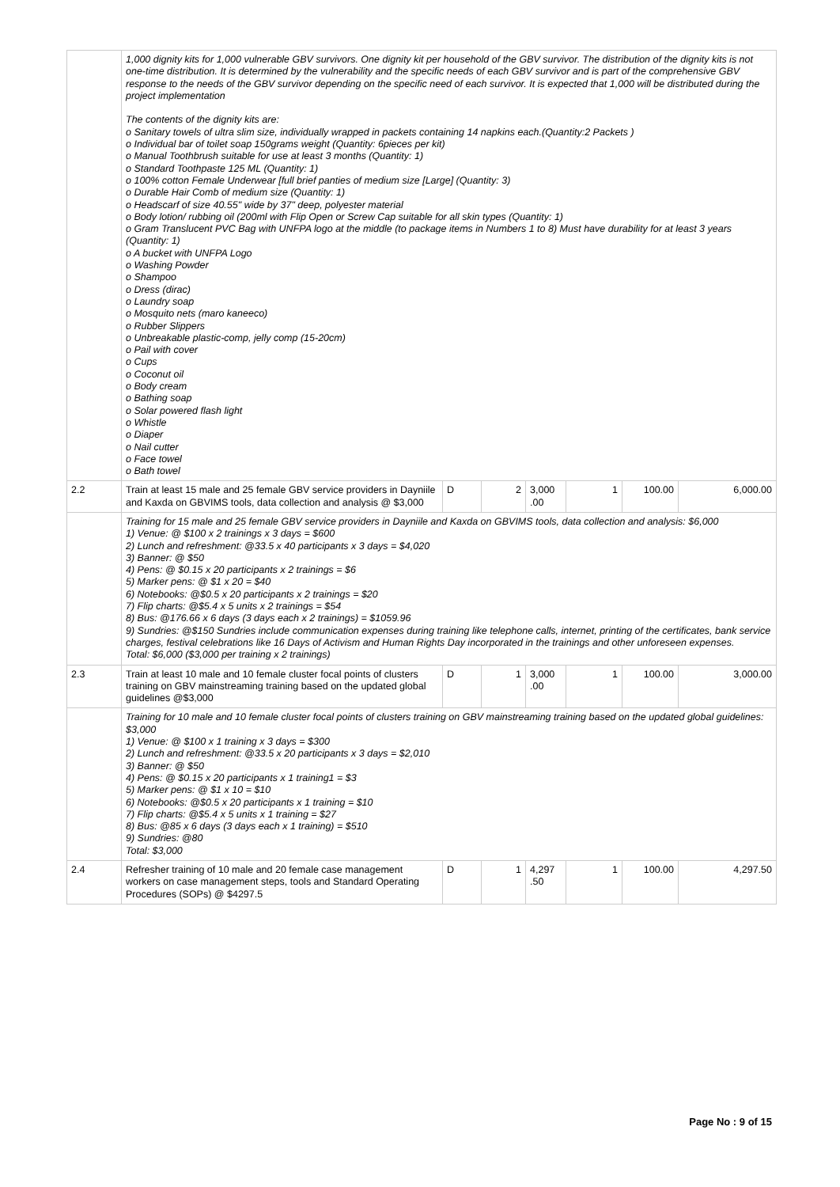| | 1,000 dignity kits for 1,000 vulnerable GBV survivors. One dignity kit per household of the GBV survivor. The distribution of the dignity kits is not one-time distribution. It is determined by the vulnerability and the specific needs of each GBV survivor and is part of the comprehensive GBV response to the needs of the GBV survivor depending on the specific need of each survivor. It is expected that 1,000 will be distributed during the project implementation The contents of the dignity kits are: o Sanitary towels of ultra slim size, individually wrapped in packets containing 14 napkins each.(Quantity:2 Packets ) o Individual bar of toilet soap 150grams weight (Quantity: 6pieces per kit) o Manual Toothbrush suitable for use at least 3 months (Quantity: 1) o Standard Toothpaste 125 ML (Quantity: 1) o 100% cotton Female Underwear [full brief panties of medium size [Large] (Quantity: 3) o Durable Hair Comb of medium size (Quantity: 1) o Headscarf of size 40.55" wide by 37" deep, polyester material o Body lotion/ rubbing oil (200ml with Flip Open or Screw Cap suitable for all skin types (Quantity: 1) o Gram Translucent PVC Bag with UNFPA logo at the middle (to package items in Numbers 1 to 8) Must have durability for at least 3 years (Quantity: 1) o A bucket with UNFPA Logo o Washing Powder o Shampoo o Dress (dirac) o Laundry soap o Mosquito nets (maro kaneeco) o Rubber Slippers o Unbreakable plastic-comp, jelly comp (15-20cm) o Pail with cover o Cups o Coconut oil o Body cream o Bathing soap o Solar powered flash light o Whistle o Diaper o Nail cutter o Face towel o Bath towel | | | | | | |
| 2.2 | Train at least 15 male and 25 female GBV service providers in Dayniile and Kaxda on GBVIMS tools, data collection and analysis @ $3,000 | D | 2 | 3,000 .00 | 1 | 100.00 | 6,000.00 |
| | Training for 15 male and 25 female GBV service providers in Dayniile and Kaxda on GBVIMS tools, data collection and analysis: $6,000 1) Venue: @ $100 x 2 trainings x 3 days = $600 2) Lunch and refreshment: @33.5 x 40 participants x 3 days = $4,020 3) Banner: @ $50 4) Pens: @ $0.15 x 20 participants x 2 trainings = $6 5) Marker pens: @ $1 x 20 = $40 6) Notebooks: @$0.5 x 20 participants x 2 trainings = $20 7) Flip charts: @$5.4 x 5 units x 2 trainings = $54 8) Bus: @176.66 x 6 days (3 days each x 2 trainings) = $1059.96 9) Sundries: @$150 Sundries include communication expenses during training like telephone calls, internet, printing of the certificates, bank service charges, festival celebrations like 16 Days of Activism and Human Rights Day incorporated in the trainings and other unforeseen expenses. Total: $6,000 ($3,000 per training x 2 trainings) | | | | | | |
| 2.3 | Train at least 10 male and 10 female cluster focal points of clusters training on GBV mainstreaming training based on the updated global guidelines @$3,000 | D | 1 | 3,000 .00 | 1 | 100.00 | 3,000.00 |
| | Training for 10 male and 10 female cluster focal points of clusters training on GBV mainstreaming training based on the updated global guidelines: $3,000 1) Venue: @ $100 x 1 training x 3 days = $300 2) Lunch and refreshment: @33.5 x 20 participants x 3 days = $2,010 3) Banner: @ $50 4) Pens: @ $0.15 x 20 participants x 1 training1 = $3 5) Marker pens: @ $1 x 10 = $10 6) Notebooks: @$0.5 x 20 participants x 1 training = $10 7) Flip charts: @$5.4 x 5 units x 1 training = $27 8) Bus: @85 x 6 days (3 days each x 1 training) = $510 9) Sundries: @80 Total: $3,000 | | | | | | |
| 2.4 | Refresher training of 10 male and 20 female case management workers on case management steps, tools and Standard Operating Procedures (SOPs) @ $4297.5 | D | 1 | 4,297 .50 | 1 | 100.00 | 4,297.50 |
Page No : 9 of 15